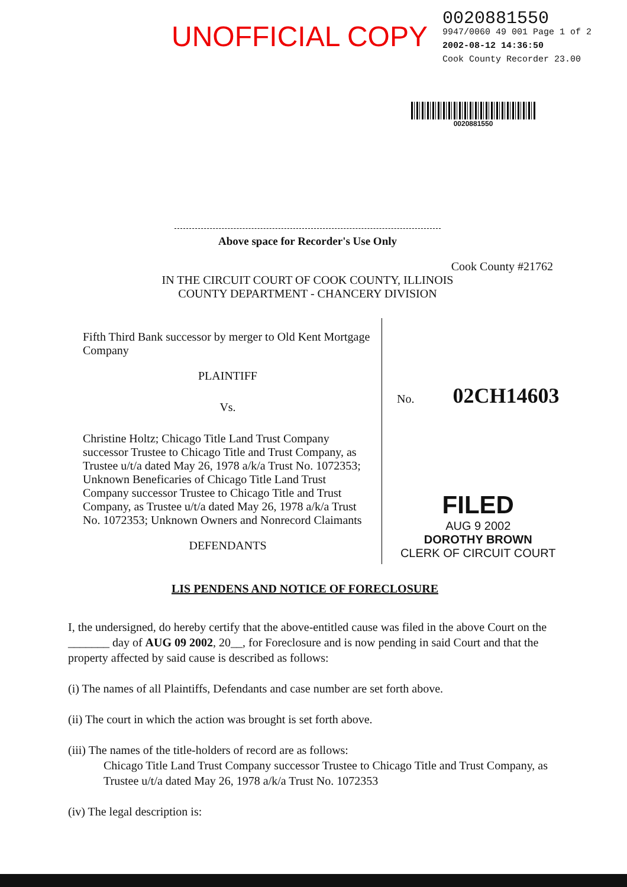UNOFFICIAL COPY
0020881550
9947/0060 49 001 Page 1 of 2
2002-08-12 14:36:50
Cook County Recorder 23.00
0020881550
Above space for Recorder's Use Only
Cook County #21762
IN THE CIRCUIT COURT OF COOK COUNTY, ILLINOIS
COUNTY DEPARTMENT - CHANCERY DIVISION
Fifth Third Bank successor by merger to Old Kent Mortgage Company
PLAINTIFF
Vs.
Christine Holtz; Chicago Title Land Trust Company successor Trustee to Chicago Title and Trust Company, as Trustee u/t/a dated May 26, 1978 a/k/a Trust No. 1072353; Unknown Beneficaries of Chicago Title Land Trust Company successor Trustee to Chicago Title and Trust Company, as Trustee u/t/a dated May 26, 1978 a/k/a Trust No. 1072353; Unknown Owners and Nonrecord Claimants
DEFENDANTS
No. 02CH14603
FILED
AUG 9 2002
DOROTHY BROWN
CLERK OF CIRCUIT COURT
LIS PENDENS AND NOTICE OF FORECLOSURE
I, the undersigned, do hereby certify that the above-entitled cause was filed in the above Court on the _______ day of AUG 09 2002, 20__, for Foreclosure and is now pending in said Court and that the property affected by said cause is described as follows:
(i) The names of all Plaintiffs, Defendants and case number are set forth above.
(ii) The court in which the action was brought is set forth above.
(iii) The names of the title-holders of record are as follows:
Chicago Title Land Trust Company successor Trustee to Chicago Title and Trust Company, as Trustee u/t/a dated May 26, 1978 a/k/a Trust No. 1072353
(iv) The legal description is: